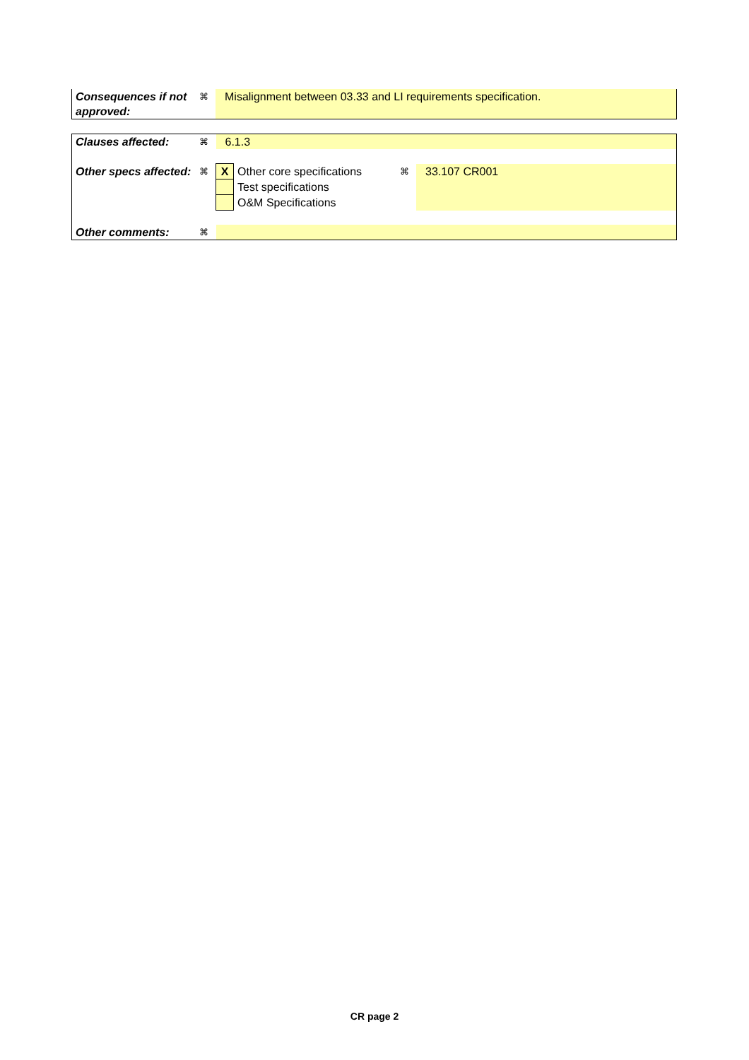| Consequences if not approved: | ⌘ | Misalignment between 03.33 and LI requirements specification. |
| Clauses affected: | ⌘ | 6.1.3 | | | |
| Other specs affected: | ⌘ | X | Other core specifications | ⌘ | 33.107 CR001 |
| | | | Test specifications | | |
| | | | O&M Specifications | | |
| Other comments: | ⌘ | | | | |
CR page 2